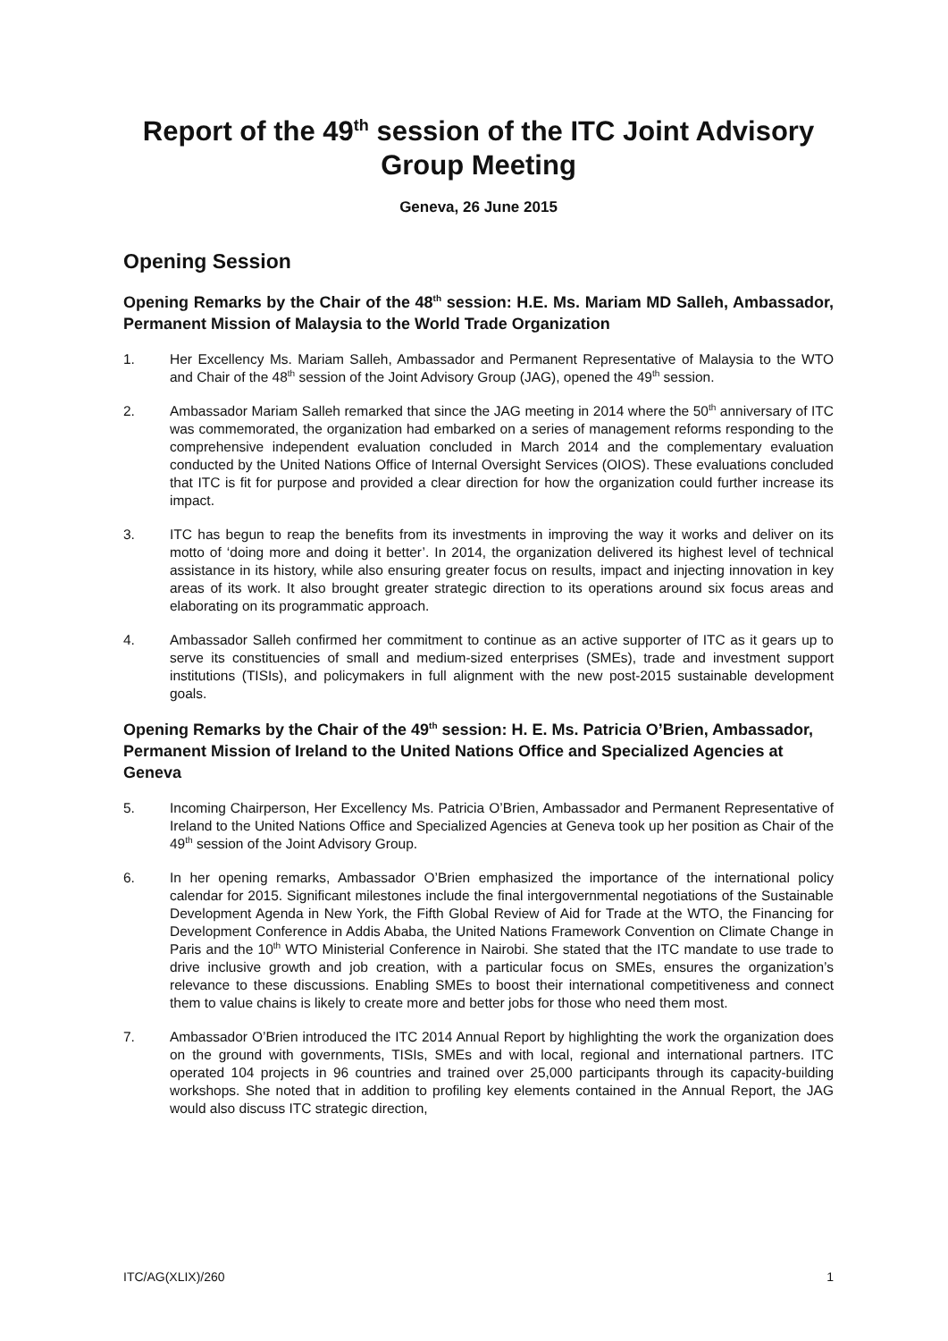Report of the 49<sup>th</sup> session of the ITC Joint Advisory Group Meeting
Geneva, 26 June 2015
Opening Session
Opening Remarks by the Chair of the 48<sup>th</sup> session: H.E. Ms. Mariam MD Salleh, Ambassador, Permanent Mission of Malaysia to the World Trade Organization
1. Her Excellency Ms. Mariam Salleh, Ambassador and Permanent Representative of Malaysia to the WTO and Chair of the 48<sup>th</sup> session of the Joint Advisory Group (JAG), opened the 49<sup>th</sup> session.
2. Ambassador Mariam Salleh remarked that since the JAG meeting in 2014 where the 50<sup>th</sup> anniversary of ITC was commemorated, the organization had embarked on a series of management reforms responding to the comprehensive independent evaluation concluded in March 2014 and the complementary evaluation conducted by the United Nations Office of Internal Oversight Services (OIOS). These evaluations concluded that ITC is fit for purpose and provided a clear direction for how the organization could further increase its impact.
3. ITC has begun to reap the benefits from its investments in improving the way it works and deliver on its motto of ‘doing more and doing it better’. In 2014, the organization delivered its highest level of technical assistance in its history, while also ensuring greater focus on results, impact and injecting innovation in key areas of its work. It also brought greater strategic direction to its operations around six focus areas and elaborating on its programmatic approach.
4. Ambassador Salleh confirmed her commitment to continue as an active supporter of ITC as it gears up to serve its constituencies of small and medium-sized enterprises (SMEs), trade and investment support institutions (TISIs), and policymakers in full alignment with the new post-2015 sustainable development goals.
Opening Remarks by the Chair of the 49<sup>th</sup> session: H. E. Ms. Patricia O’Brien, Ambassador, Permanent Mission of Ireland to the United Nations Office and Specialized Agencies at Geneva
5. Incoming Chairperson, Her Excellency Ms. Patricia O’Brien, Ambassador and Permanent Representative of Ireland to the United Nations Office and Specialized Agencies at Geneva took up her position as Chair of the 49<sup>th</sup> session of the Joint Advisory Group.
6. In her opening remarks, Ambassador O’Brien emphasized the importance of the international policy calendar for 2015. Significant milestones include the final intergovernmental negotiations of the Sustainable Development Agenda in New York, the Fifth Global Review of Aid for Trade at the WTO, the Financing for Development Conference in Addis Ababa, the United Nations Framework Convention on Climate Change in Paris and the 10<sup>th</sup> WTO Ministerial Conference in Nairobi. She stated that the ITC mandate to use trade to drive inclusive growth and job creation, with a particular focus on SMEs, ensures the organization’s relevance to these discussions. Enabling SMEs to boost their international competitiveness and connect them to value chains is likely to create more and better jobs for those who need them most.
7. Ambassador O’Brien introduced the ITC 2014 Annual Report by highlighting the work the organization does on the ground with governments, TISIs, SMEs and with local, regional and international partners. ITC operated 104 projects in 96 countries and trained over 25,000 participants through its capacity-building workshops. She noted that in addition to profiling key elements contained in the Annual Report, the JAG would also discuss ITC strategic direction,
ITC/AG(XLIX)/260 1